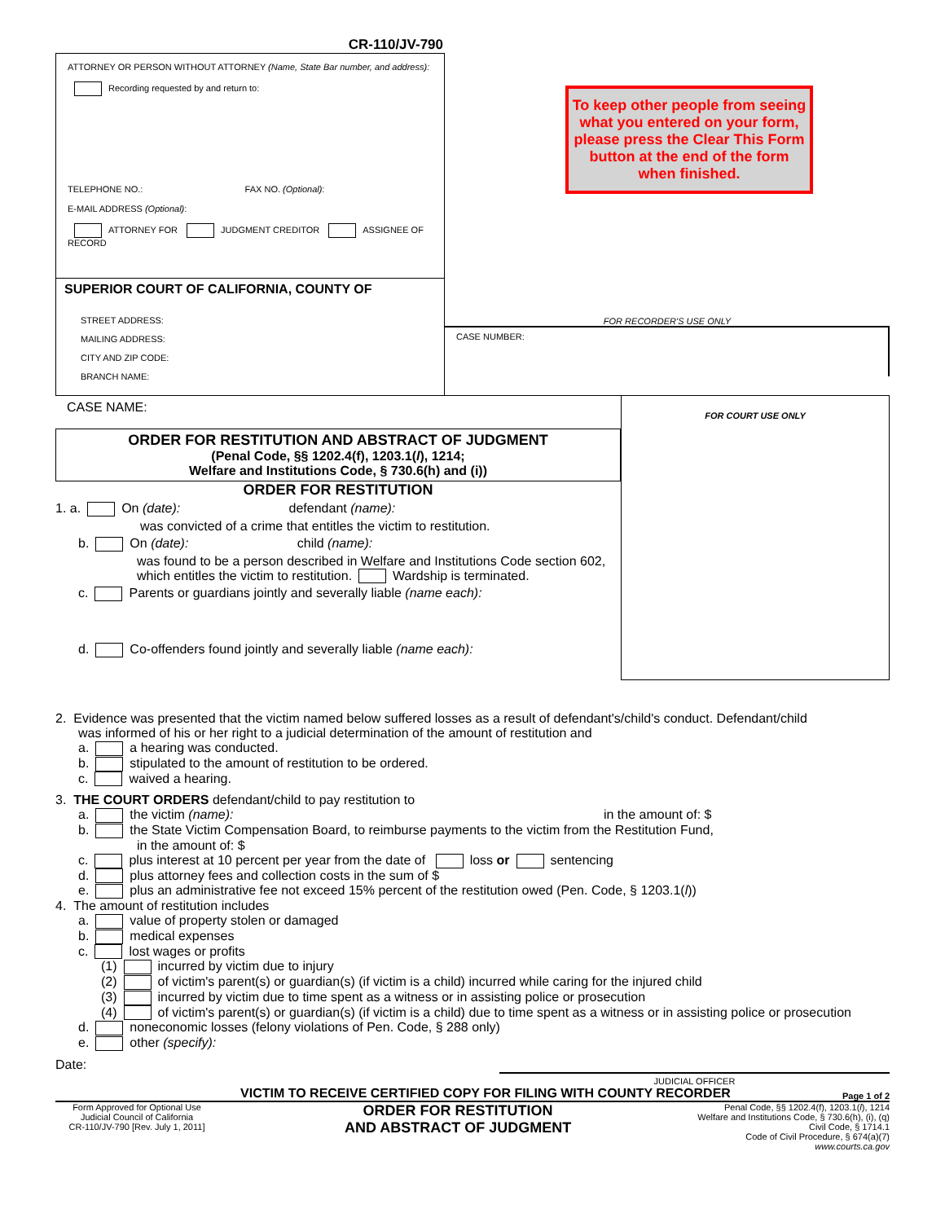CR-110/JV-790
ATTORNEY OR PERSON WITHOUT ATTORNEY (Name, State Bar number, and address):
Recording requested by and return to:
TELEPHONE NO.: FAX NO. (Optional):
E-MAIL ADDRESS (Optional):
ATTORNEY FOR JUDGMENT CREDITOR ASSIGNEE OF RECORD
SUPERIOR COURT OF CALIFORNIA, COUNTY OF
STREET ADDRESS:
MAILING ADDRESS:
CITY AND ZIP CODE:
BRANCH NAME:
To keep other people from seeing what you entered on your form, please press the Clear This Form button at the end of the form when finished.
FOR RECORDER'S USE ONLY
CASE NUMBER:
CASE NAME:
ORDER FOR RESTITUTION AND ABSTRACT OF JUDGMENT
(Penal Code, §§ 1202.4(f), 1203.1(l), 1214;
Welfare and Institutions Code, § 730.6(h) and (i))
ORDER FOR RESTITUTION
1. a. On (date): defendant (name):
was convicted of a crime that entitles the victim to restitution.
b. On (date): child (name):
was found to be a person described in Welfare and Institutions Code section 602, which entitles the victim to restitution. Wardship is terminated.
c. Parents or guardians jointly and severally liable (name each):
d. Co-offenders found jointly and severally liable (name each):
FOR COURT USE ONLY
2. Evidence was presented that the victim named below suffered losses as a result of defendant's/child's conduct. Defendant/child
was informed of his or her right to a judicial determination of the amount of restitution and
a. a hearing was conducted.
b. stipulated to the amount of restitution to be ordered.
c. waived a hearing.
3. THE COURT ORDERS defendant/child to pay restitution to
a. the victim (name): in the amount of: $
b. the State Victim Compensation Board, to reimburse payments to the victim from the Restitution Fund,
in the amount of: $
c. plus interest at 10 percent per year from the date of loss or sentencing
d. plus attorney fees and collection costs in the sum of $
e. plus an administrative fee not exceed 15% percent of the restitution owed (Pen. Code, § 1203.1(l))
4. The amount of restitution includes
a. value of property stolen or damaged
b. medical expenses
c. lost wages or profits
(1) incurred by victim due to injury
(2) of victim's parent(s) or guardian(s) (if victim is a child) incurred while caring for the injured child
(3) incurred by victim due to time spent as a witness or in assisting police or prosecution
(4) of victim's parent(s) or guardian(s) (if victim is a child) due to time spent as a witness or in assisting police or prosecution
d. noneconomic losses (felony violations of Pen. Code, § 288 only)
e. other (specify):
Date:
JUDICIAL OFFICER
VICTIM TO RECEIVE CERTIFIED COPY FOR FILING WITH COUNTY RECORDER
Page 1 of 2
Form Approved for Optional Use
Judicial Council of California
CR-110/JV-790 [Rev. July 1, 2011]
ORDER FOR RESTITUTION
AND ABSTRACT OF JUDGMENT
Penal Code, §§ 1202.4(f), 1203.1(l), 1214
Welfare and Institutions Code, § 730.6(h), (i), (q)
Civil Code, § 1714.1
Code of Civil Procedure, § 674(a)(7)
www.courts.ca.gov